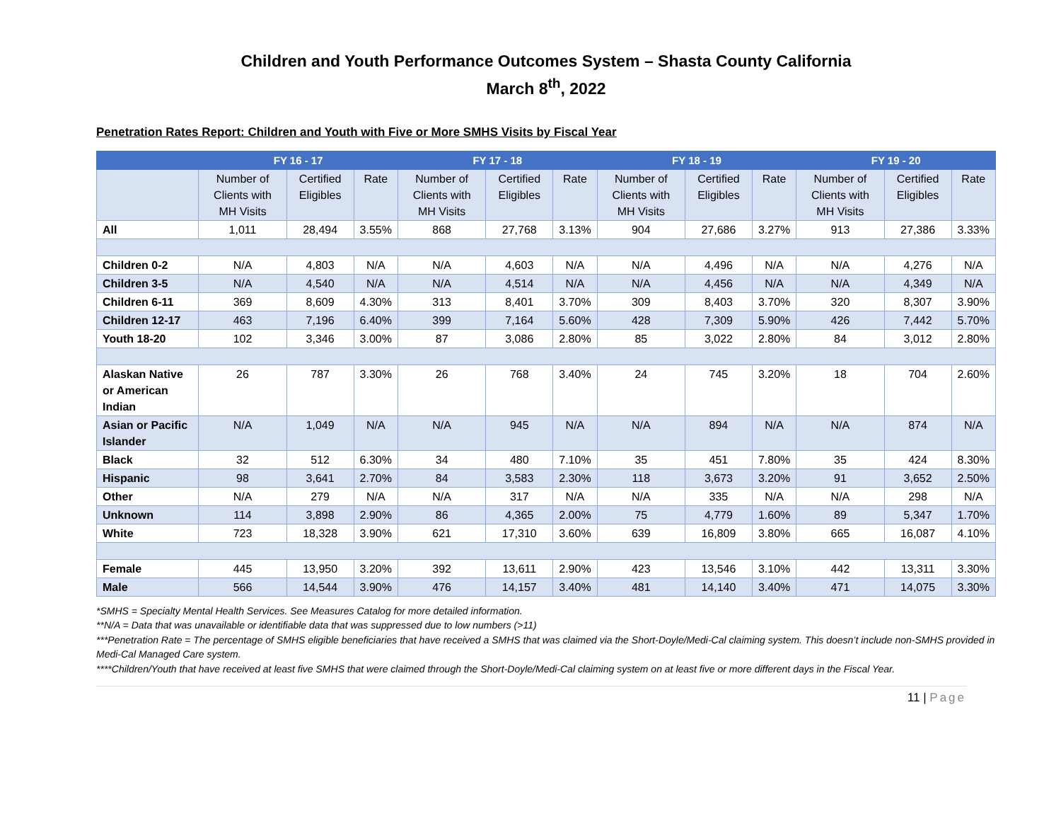Children and Youth Performance Outcomes System – Shasta County California
March 8<sup>th</sup>, 2022
Penetration Rates Report: Children and Youth with Five or More SMHS Visits by Fiscal Year
| | FY 16 - 17 | | | FY 17 - 18 | | | FY 18 - 19 | | | FY 19 - 20 | | |
| --- | --- | --- | --- | --- | --- | --- | --- | --- | --- | --- | --- | --- |
| | Number of Clients with MH Visits | Certified Eligibles | Rate | Number of Clients with MH Visits | Certified Eligibles | Rate | Number of Clients with MH Visits | Certified Eligibles | Rate | Number of Clients with MH Visits | Certified Eligibles | Rate |
| All | 1,011 | 28,494 | 3.55% | 868 | 27,768 | 3.13% | 904 | 27,686 | 3.27% | 913 | 27,386 | 3.33% |
| Children 0-2 | N/A | 4,803 | N/A | N/A | 4,603 | N/A | N/A | 4,496 | N/A | N/A | 4,276 | N/A |
| Children 3-5 | N/A | 4,540 | N/A | N/A | 4,514 | N/A | N/A | 4,456 | N/A | N/A | 4,349 | N/A |
| Children 6-11 | 369 | 8,609 | 4.30% | 313 | 8,401 | 3.70% | 309 | 8,403 | 3.70% | 320 | 8,307 | 3.90% |
| Children 12-17 | 463 | 7,196 | 6.40% | 399 | 7,164 | 5.60% | 428 | 7,309 | 5.90% | 426 | 7,442 | 5.70% |
| Youth 18-20 | 102 | 3,346 | 3.00% | 87 | 3,086 | 2.80% | 85 | 3,022 | 2.80% | 84 | 3,012 | 2.80% |
| Alaskan Native or American Indian | 26 | 787 | 3.30% | 26 | 768 | 3.40% | 24 | 745 | 3.20% | 18 | 704 | 2.60% |
| Asian or Pacific Islander | N/A | 1,049 | N/A | N/A | 945 | N/A | N/A | 894 | N/A | N/A | 874 | N/A |
| Black | 32 | 512 | 6.30% | 34 | 480 | 7.10% | 35 | 451 | 7.80% | 35 | 424 | 8.30% |
| Hispanic | 98 | 3,641 | 2.70% | 84 | 3,583 | 2.30% | 118 | 3,673 | 3.20% | 91 | 3,652 | 2.50% |
| Other | N/A | 279 | N/A | N/A | 317 | N/A | N/A | 335 | N/A | N/A | 298 | N/A |
| Unknown | 114 | 3,898 | 2.90% | 86 | 4,365 | 2.00% | 75 | 4,779 | 1.60% | 89 | 5,347 | 1.70% |
| White | 723 | 18,328 | 3.90% | 621 | 17,310 | 3.60% | 639 | 16,809 | 3.80% | 665 | 16,087 | 4.10% |
| Female | 445 | 13,950 | 3.20% | 392 | 13,611 | 2.90% | 423 | 13,546 | 3.10% | 442 | 13,311 | 3.30% |
| Male | 566 | 14,544 | 3.90% | 476 | 14,157 | 3.40% | 481 | 14,140 | 3.40% | 471 | 14,075 | 3.30% |
*SMHS = Specialty Mental Health Services. See Measures Catalog for more detailed information.
**N/A = Data that was unavailable or identifiable data that was suppressed due to low numbers (>11)
***Penetration Rate = The percentage of SMHS eligible beneficiaries that have received a SMHS that was claimed via the Short-Doyle/Medi-Cal claiming system. This doesn’t include non-SMHS provided in Medi-Cal Managed Care system.
****Children/Youth that have received at least five SMHS that were claimed through the Short-Doyle/Medi-Cal claiming system on at least five or more different days in the Fiscal Year.
11 | Page